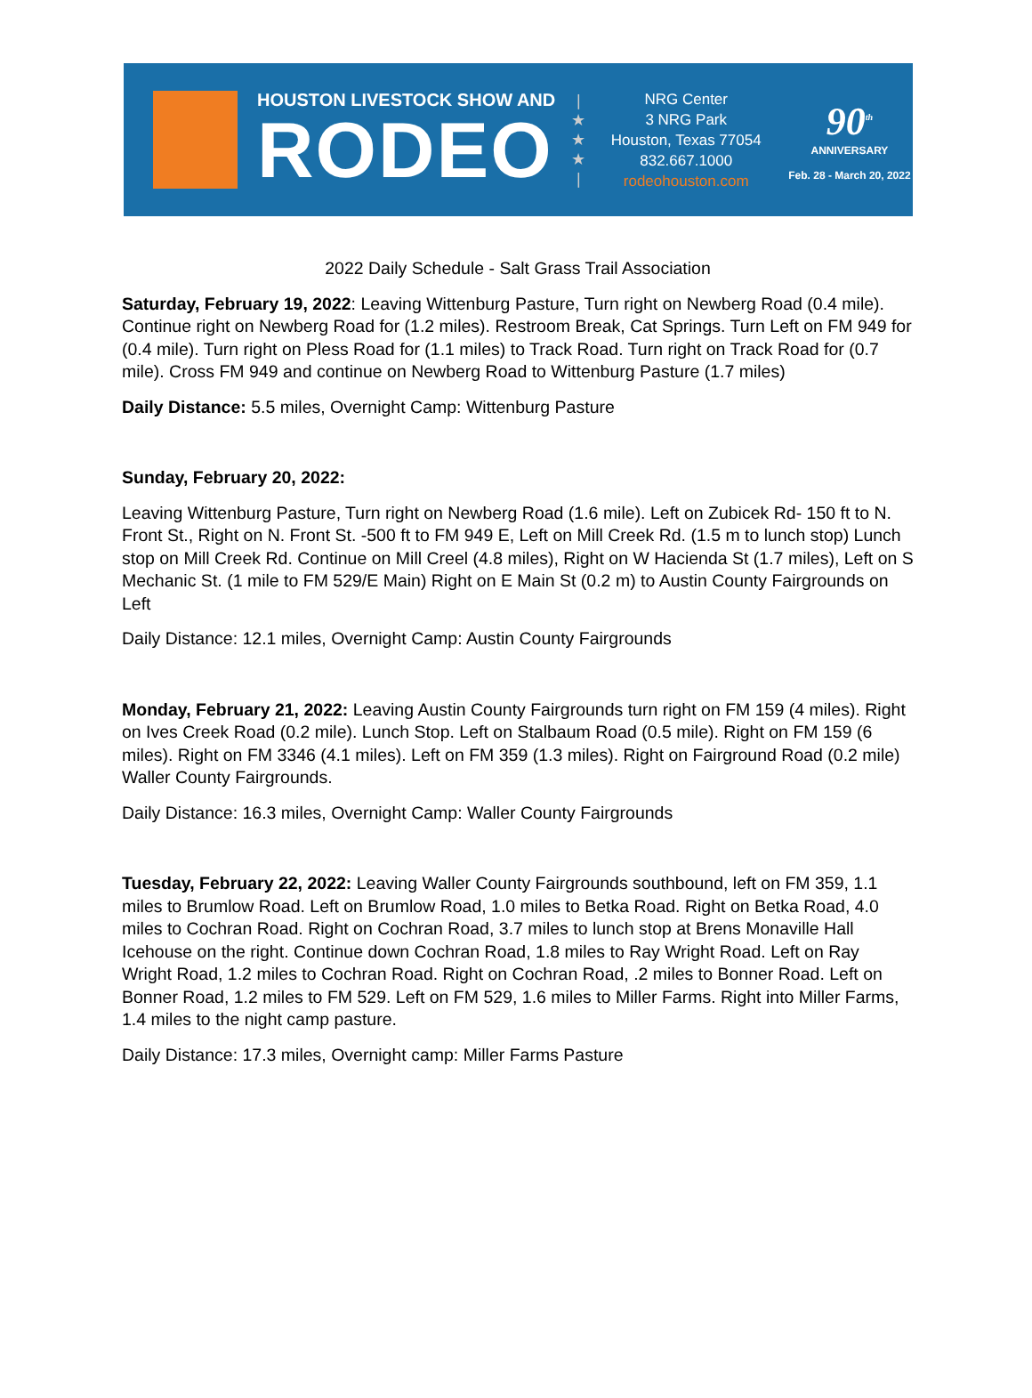HOUSTON LIVESTOCK SHOW AND
RODEO
|
★
★
★
|
NRG Center
3 NRG Park
Houston, Texas 77054
832.667.1000
rodeohouston.com
90<sup>th</sup>
ANNIVERSARY
Feb. 28 - March 20, 2022
2022 Daily Schedule - Salt Grass Trail Association
Saturday, February 19, 2022: Leaving Wittenburg Pasture, Turn right on Newberg Road (0.4 mile). Continue right on Newberg Road for (1.2 miles). Restroom Break, Cat Springs. Turn Left on FM 949 for (0.4 mile). Turn right on Pless Road for (1.1 miles) to Track Road. Turn right on Track Road for (0.7 mile). Cross FM 949 and continue on Newberg Road to Wittenburg Pasture (1.7 miles)
Daily Distance: 5.5 miles, Overnight Camp: Wittenburg Pasture
Sunday, February 20, 2022:
Leaving Wittenburg Pasture, Turn right on Newberg Road (1.6 mile). Left on Zubicek Rd- 150 ft to N. Front St., Right on N. Front St. -500 ft to FM 949 E, Left on Mill Creek Rd. (1.5 m to lunch stop) Lunch stop on Mill Creek Rd. Continue on Mill Creel (4.8 miles), Right on W Hacienda St (1.7 miles), Left on S Mechanic St. (1 mile to FM 529/E Main) Right on E Main St (0.2 m) to Austin County Fairgrounds on Left
Daily Distance: 12.1 miles, Overnight Camp: Austin County Fairgrounds
Monday, February 21, 2022: Leaving Austin County Fairgrounds turn right on FM 159 (4 miles). Right on Ives Creek Road (0.2 mile). Lunch Stop. Left on Stalbaum Road (0.5 mile). Right on FM 159 (6 miles). Right on FM 3346 (4.1 miles). Left on FM 359 (1.3 miles). Right on Fairground Road (0.2 mile) Waller County Fairgrounds.
Daily Distance: 16.3 miles, Overnight Camp: Waller County Fairgrounds
Tuesday, February 22, 2022: Leaving Waller County Fairgrounds southbound, left on FM 359, 1.1 miles to Brumlow Road. Left on Brumlow Road, 1.0 miles to Betka Road. Right on Betka Road, 4.0 miles to Cochran Road. Right on Cochran Road, 3.7 miles to lunch stop at Brens Monaville Hall Icehouse on the right. Continue down Cochran Road, 1.8 miles to Ray Wright Road. Left on Ray Wright Road, 1.2 miles to Cochran Road. Right on Cochran Road, .2 miles to Bonner Road. Left on Bonner Road, 1.2 miles to FM 529. Left on FM 529, 1.6 miles to Miller Farms. Right into Miller Farms, 1.4 miles to the night camp pasture.
Daily Distance: 17.3 miles, Overnight camp: Miller Farms Pasture